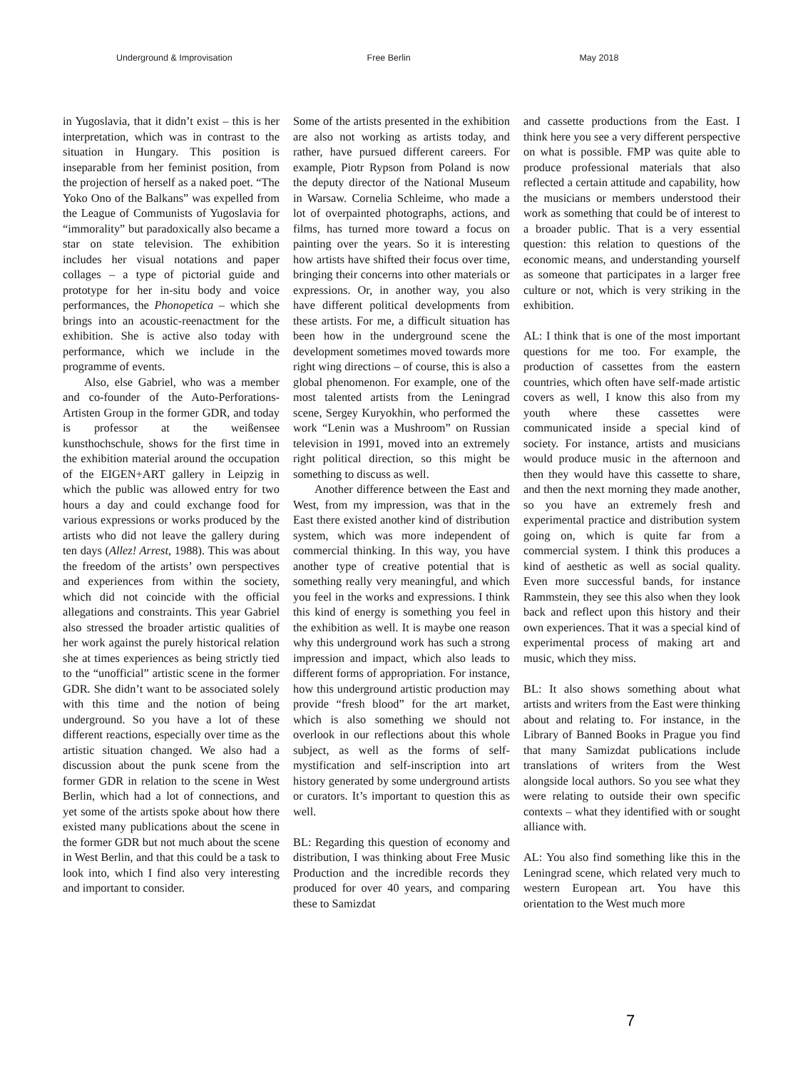Underground & Improvisation Free Berlin May 2018
in Yugoslavia, that it didn’t exist – this is her interpretation, which was in contrast to the situation in Hungary. This position is inseparable from her feminist position, from the projection of herself as a naked poet. “The Yoko Ono of the Balkans” was expelled from the League of Communists of Yugoslavia for “immorality” but paradoxically also became a star on state television. The exhibition includes her visual notations and paper collages – a type of pictorial guide and prototype for her in-situ body and voice performances, the Phonopetica – which she brings into an acoustic-reenactment for the exhibition. She is active also today with performance, which we include in the programme of events.
Also, else Gabriel, who was a member and co-founder of the Auto-Perforations-Artisten Group in the former GDR, and today is professor at the weißensee kunsthochschule, shows for the first time in the exhibition material around the occupation of the EIGEN+ART gallery in Leipzig in which the public was allowed entry for two hours a day and could exchange food for various expressions or works produced by the artists who did not leave the gallery during ten days (Allez! Arrest, 1988). This was about the freedom of the artists’ own perspectives and experiences from within the society, which did not coincide with the official allegations and constraints. This year Gabriel also stressed the broader artistic qualities of her work against the purely historical relation she at times experiences as being strictly tied to the “unofficial” artistic scene in the former GDR. She didn’t want to be associated solely with this time and the notion of being underground. So you have a lot of these different reactions, especially over time as the artistic situation changed. We also had a discussion about the punk scene from the former GDR in relation to the scene in West Berlin, which had a lot of connections, and yet some of the artists spoke about how there existed many publications about the scene in the former GDR but not much about the scene in West Berlin, and that this could be a task to look into, which I find also very interesting and important to consider.
Some of the artists presented in the exhibition are also not working as artists today, and rather, have pursued different careers. For example, Piotr Rypson from Poland is now the deputy director of the National Museum in Warsaw. Cornelia Schleime, who made a lot of overpainted photographs, actions, and films, has turned more toward a focus on painting over the years. So it is interesting how artists have shifted their focus over time, bringing their concerns into other materials or expressions. Or, in another way, you also have different political developments from these artists. For me, a difficult situation has been how in the underground scene the development sometimes moved towards more right wing directions – of course, this is also a global phenomenon. For example, one of the most talented artists from the Leningrad scene, Sergey Kuryokhin, who performed the work “Lenin was a Mushroom” on Russian television in 1991, moved into an extremely right political direction, so this might be something to discuss as well.
Another difference between the East and West, from my impression, was that in the East there existed another kind of distribution system, which was more independent of commercial thinking. In this way, you have another type of creative potential that is something really very meaningful, and which you feel in the works and expressions. I think this kind of energy is something you feel in the exhibition as well. It is maybe one reason why this underground work has such a strong impression and impact, which also leads to different forms of appropriation. For instance, how this underground artistic production may provide “fresh blood” for the art market, which is also something we should not overlook in our reflections about this whole subject, as well as the forms of self-mystification and self-inscription into art history generated by some underground artists or curators. It’s important to question this as well.
BL: Regarding this question of economy and distribution, I was thinking about Free Music Production and the incredible records they produced for over 40 years, and comparing these to Samizdat
and cassette productions from the East. I think here you see a very different perspective on what is possible. FMP was quite able to produce professional materials that also reflected a certain attitude and capability, how the musicians or members understood their work as something that could be of interest to a broader public. That is a very essential question: this relation to questions of the economic means, and understanding yourself as someone that participates in a larger free culture or not, which is very striking in the exhibition.
AL: I think that is one of the most important questions for me too. For example, the production of cassettes from the eastern countries, which often have self-made artistic covers as well, I know this also from my youth where these cassettes were communicated inside a special kind of society. For instance, artists and musicians would produce music in the afternoon and then they would have this cassette to share, and then the next morning they made another, so you have an extremely fresh and experimental practice and distribution system going on, which is quite far from a commercial system. I think this produces a kind of aesthetic as well as social quality. Even more successful bands, for instance Rammstein, they see this also when they look back and reflect upon this history and their own experiences. That it was a special kind of experimental process of making art and music, which they miss.
BL: It also shows something about what artists and writers from the East were thinking about and relating to. For instance, in the Library of Banned Books in Prague you find that many Samizdat publications include translations of writers from the West alongside local authors. So you see what they were relating to outside their own specific contexts – what they identified with or sought alliance with.
AL: You also find something like this in the Leningrad scene, which related very much to western European art. You have this orientation to the West much more
7